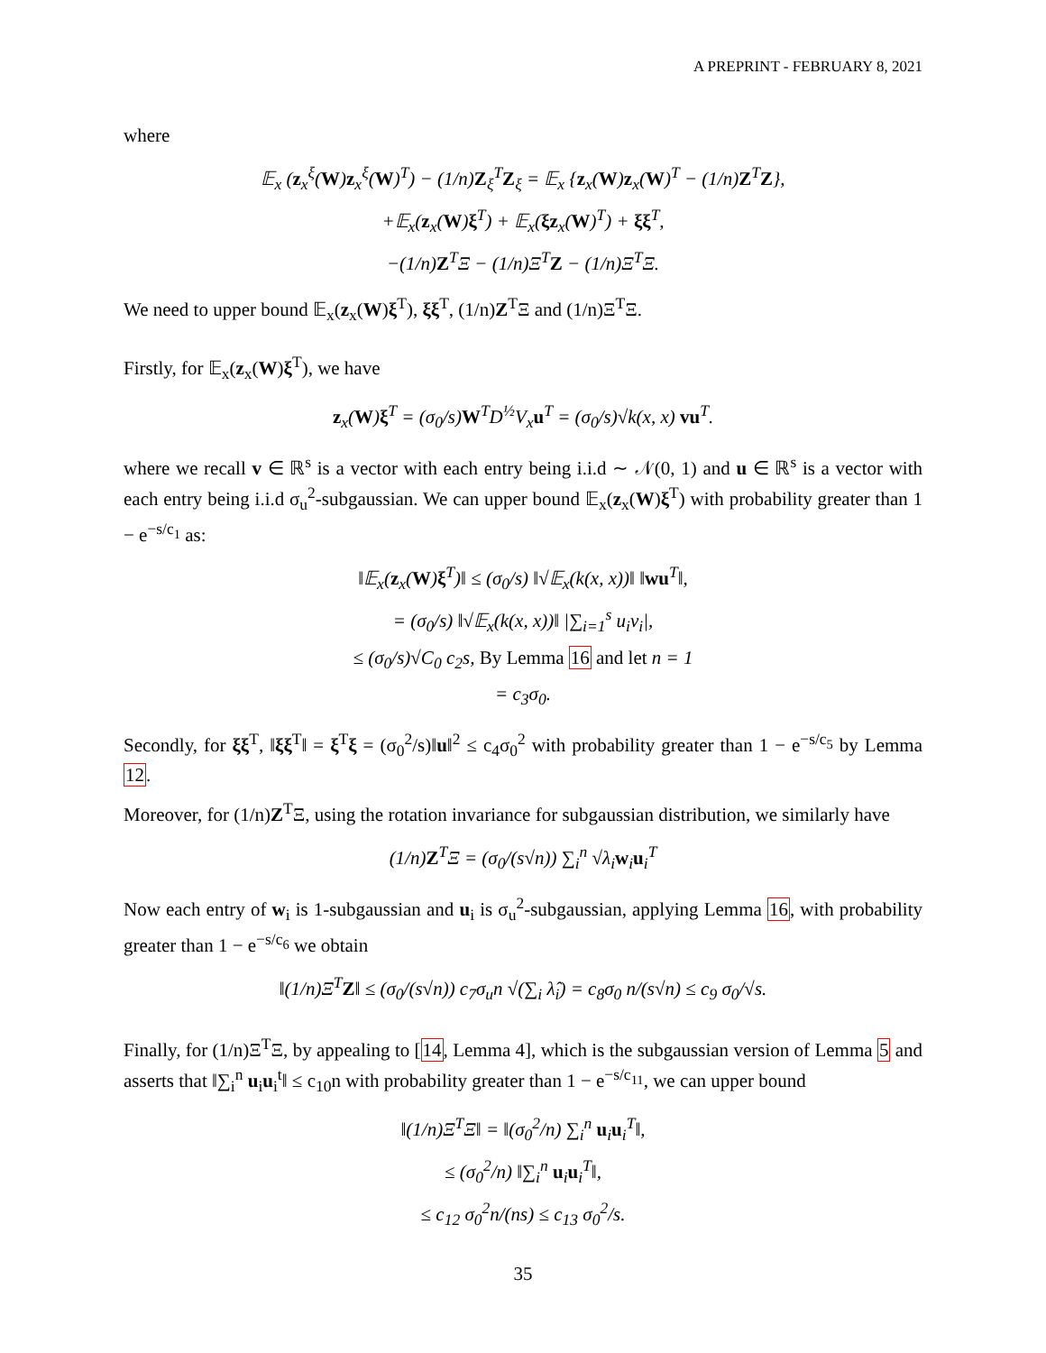A PREPRINT - FEBRUARY 8, 2021
where
𝔼<sub>x</sub> (z<sub>x</sub><sup>ξ</sup>(W)z<sub>x</sub><sup>ξ</sup>(W)<sup>T</sup>) − (1/n)Z<sub>ξ</sub><sup>T</sup>Z<sub>ξ</sub> = 𝔼<sub>x</sub> {z<sub>x</sub>(W)z<sub>x</sub>(W)<sup>T</sup> − (1/n)Z<sup>T</sup>Z},
+𝔼<sub>x</sub>(z<sub>x</sub>(W)ξ<sup>T</sup>) + 𝔼<sub>x</sub>(ξz<sub>x</sub>(W)<sup>T</sup>) + ξξ<sup>T</sup>,
−(1/n)Z<sup>T</sup>Ξ − (1/n)Ξ<sup>T</sup>Z − (1/n)Ξ<sup>T</sup>Ξ.
We need to upper bound 𝔼<sub>x</sub>(z<sub>x</sub>(W)ξ<sup>T</sup>), ξξ<sup>T</sup>, (1/n)Z<sup>T</sup>Ξ and (1/n)Ξ<sup>T</sup>Ξ.
Firstly, for 𝔼<sub>x</sub>(z<sub>x</sub>(W)ξ<sup>T</sup>), we have
z<sub>x</sub>(W)ξ<sup>T</sup> = (σ<sub>0</sub>/s)W<sup>T</sup>D<sup>½</sup>V<sub>x</sub>u<sup>T</sup> = (σ<sub>0</sub>/s)√k(x, x) vu<sup>T</sup>.
where we recall v ∈ ℝ<sup>s</sup> is a vector with each entry being i.i.d ∼ 𝒩(0, 1) and u ∈ ℝ<sup>s</sup> is a vector with each entry being i.i.d σ<sub>u</sub><sup>2</sup>-subgaussian. We can upper bound 𝔼<sub>x</sub>(z<sub>x</sub>(W)ξ<sup>T</sup>) with probability greater than 1 − e<sup>−s/c<sub>1</sub></sup> as:
‖𝔼<sub>x</sub>(z<sub>x</sub>(W)ξ<sup>T</sup>)‖ ≤ (σ<sub>0</sub>/s) ‖√𝔼<sub>x</sub>(k(x, x))‖ ‖wu<sup>T</sup>‖,
= (σ<sub>0</sub>/s) ‖√𝔼<sub>x</sub>(k(x, x))‖ |∑<sub>i=1</sub><sup>s</sup> u<sub>i</sub>v<sub>i</sub>|,
≤ (σ<sub>0</sub>/s)√C<sub>0</sub> c<sub>2</sub>s, By Lemma 16 and let n = 1
= c<sub>3</sub>σ<sub>0</sub>.
Secondly, for ξξ<sup>T</sup>, ‖ξξ<sup>T</sup>‖ = ξ<sup>T</sup>ξ = (σ<sub>0</sub><sup>2</sup>/s)‖u‖<sup>2</sup> ≤ c<sub>4</sub>σ<sub>0</sub><sup>2</sup> with probability greater than 1 − e<sup>−s/c<sub>5</sub></sup> by Lemma 12.
Moreover, for (1/n)Z<sup>T</sup>Ξ, using the rotation invariance for subgaussian distribution, we similarly have
(1/n)Z<sup>T</sup>Ξ = (σ<sub>0</sub>/(s√n)) ∑<sub>i</sub><sup>n</sup> √λ<sub>i</sub>w<sub>i</sub>u<sub>i</sub><sup>T</sup>
Now each entry of w<sub>i</sub> is 1-subgaussian and u<sub>i</sub> is σ<sub>u</sub><sup>2</sup>-subgaussian, applying Lemma 16, with probability greater than 1 − e<sup>−s/c<sub>6</sub></sup> we obtain
‖(1/n)Ξ<sup>T</sup>Z‖ ≤ (σ<sub>0</sub>/(s√n)) c<sub>7</sub>σ<sub>u</sub>n √(∑<sub>i</sub> λ̂<sub>i</sub>) = c<sub>8</sub>σ<sub>0</sub> n/(s√n) ≤ c<sub>9</sub> σ<sub>0</sub>/√s.
Finally, for (1/n)Ξ<sup>T</sup>Ξ, by appealing to [14, Lemma 4], which is the subgaussian version of Lemma 5 and asserts that ‖∑<sub>i</sub><sup>n</sup> u<sub>i</sub>u<sub>i</sub><sup>t</sup>‖ ≤ c<sub>10</sub>n with probability greater than 1 − e<sup>−s/c<sub>11</sub></sup>, we can upper bound
‖(1/n)Ξ<sup>T</sup>Ξ‖ = ‖(σ<sub>0</sub><sup>2</sup>/n) ∑<sub>i</sub><sup>n</sup> u<sub>i</sub>u<sub>i</sub><sup>T</sup>‖,
≤ (σ<sub>0</sub><sup>2</sup>/n) ‖∑<sub>i</sub><sup>n</sup> u<sub>i</sub>u<sub>i</sub><sup>T</sup>‖,
≤ c<sub>12</sub> σ<sub>0</sub><sup>2</sup>n/(ns) ≤ c<sub>13</sub> σ<sub>0</sub><sup>2</sup>/s.
35